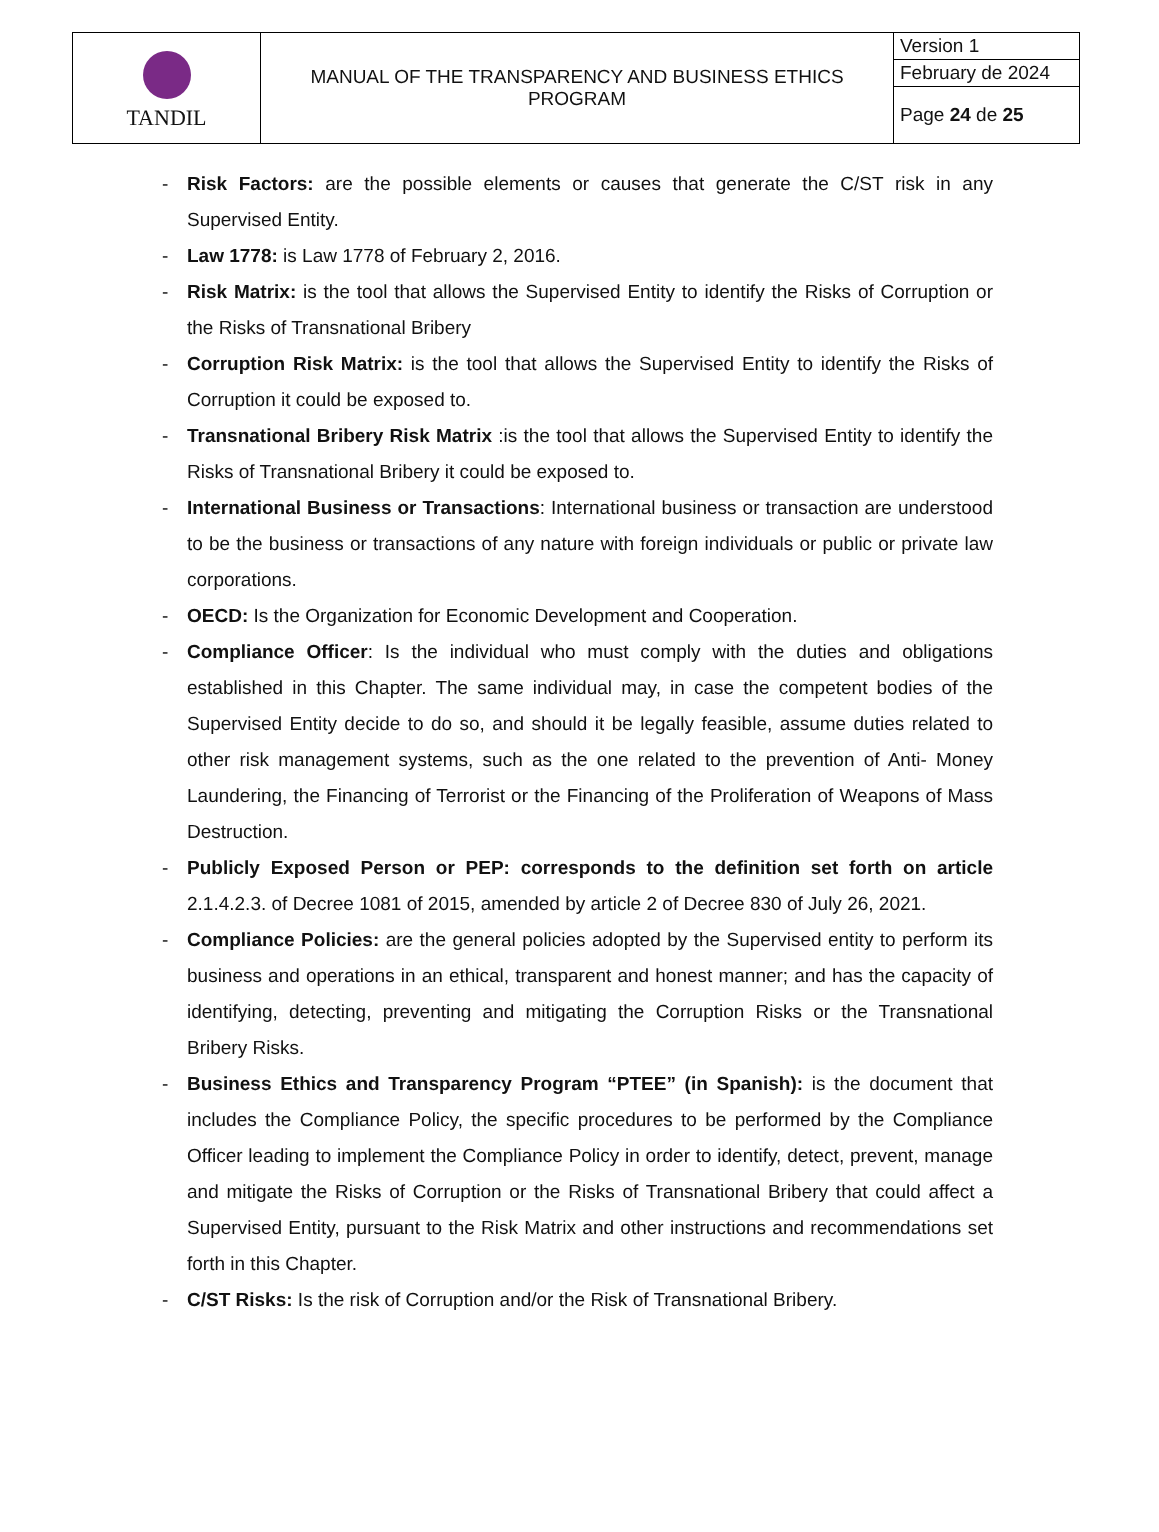| TANDIL | MANUAL OF THE TRANSPARENCY AND BUSINESS ETHICS PROGRAM | Version 1 |
| | | February de 2024 |
| | | Page 24 de 25 |
- Risk Factors: are the possible elements or causes that generate the C/ST risk in any Supervised Entity.
- Law 1778: is Law 1778 of February 2, 2016.
- Risk Matrix: is the tool that allows the Supervised Entity to identify the Risks of Corruption or the Risks of Transnational Bribery
- Corruption Risk Matrix: is the tool that allows the Supervised Entity to identify the Risks of Corruption it could be exposed to.
- Transnational Bribery Risk Matrix :is the tool that allows the Supervised Entity to identify the Risks of Transnational Bribery it could be exposed to.
- International Business or Transactions: International business or transaction are understood to be the business or transactions of any nature with foreign individuals or public or private law corporations.
- OECD: Is the Organization for Economic Development and Cooperation.
- Compliance Officer: Is the individual who must comply with the duties and obligations established in this Chapter. The same individual may, in case the competent bodies of the Supervised Entity decide to do so, and should it be legally feasible, assume duties related to other risk management systems, such as the one related to the prevention of Anti- Money Laundering, the Financing of Terrorist or the Financing of the Proliferation of Weapons of Mass Destruction.
- Publicly Exposed Person or PEP: corresponds to the definition set forth on article 2.1.4.2.3. of Decree 1081 of 2015, amended by article 2 of Decree 830 of July 26, 2021.
- Compliance Policies: are the general policies adopted by the Supervised entity to perform its business and operations in an ethical, transparent and honest manner; and has the capacity of identifying, detecting, preventing and mitigating the Corruption Risks or the Transnational Bribery Risks.
- Business Ethics and Transparency Program “PTEE” (in Spanish): is the document that includes the Compliance Policy, the specific procedures to be performed by the Compliance Officer leading to implement the Compliance Policy in order to identify, detect, prevent, manage and mitigate the Risks of Corruption or the Risks of Transnational Bribery that could affect a Supervised Entity, pursuant to the Risk Matrix and other instructions and recommendations set forth in this Chapter.
- C/ST Risks: Is the risk of Corruption and/or the Risk of Transnational Bribery.